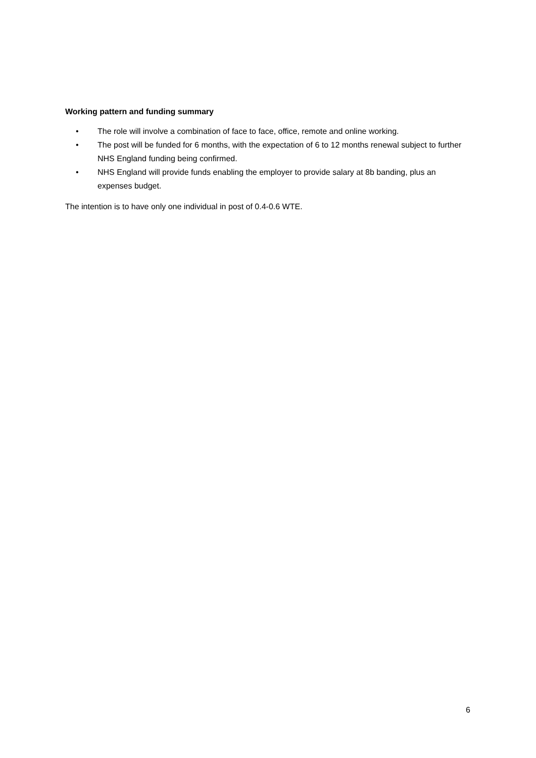Working pattern and funding summary
• The role will involve a combination of face to face, office, remote and online working.
• The post will be funded for 6 months, with the expectation of 6 to 12 months renewal subject to further NHS England funding being confirmed.
• NHS England will provide funds enabling the employer to provide salary at 8b banding, plus an expenses budget.
The intention is to have only one individual in post of 0.4-0.6 WTE.
6